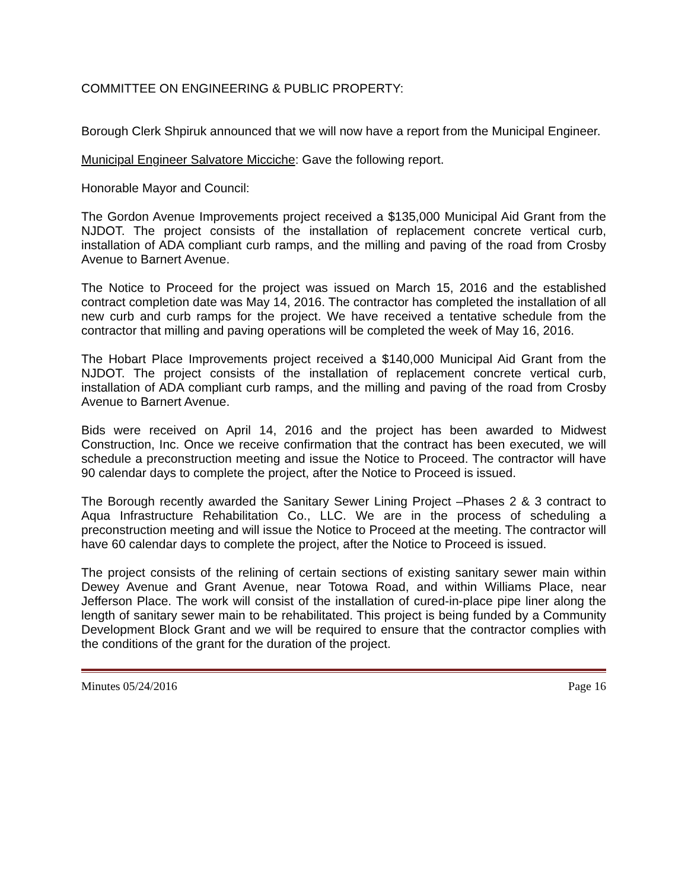COMMITTEE ON ENGINEERING & PUBLIC PROPERTY:
Borough Clerk Shpiruk announced that we will now have a report from the Municipal Engineer.
Municipal Engineer Salvatore Micciche: Gave the following report.
Honorable Mayor and Council:
The Gordon Avenue Improvements project received a $135,000 Municipal Aid Grant from the NJDOT. The project consists of the installation of replacement concrete vertical curb, installation of ADA compliant curb ramps, and the milling and paving of the road from Crosby Avenue to Barnert Avenue.
The Notice to Proceed for the project was issued on March 15, 2016 and the established contract completion date was May 14, 2016. The contractor has completed the installation of all new curb and curb ramps for the project. We have received a tentative schedule from the contractor that milling and paving operations will be completed the week of May 16, 2016.
The Hobart Place Improvements project received a $140,000 Municipal Aid Grant from the NJDOT. The project consists of the installation of replacement concrete vertical curb, installation of ADA compliant curb ramps, and the milling and paving of the road from Crosby Avenue to Barnert Avenue.
Bids were received on April 14, 2016 and the project has been awarded to Midwest Construction, Inc. Once we receive confirmation that the contract has been executed, we will schedule a preconstruction meeting and issue the Notice to Proceed. The contractor will have 90 calendar days to complete the project, after the Notice to Proceed is issued.
The Borough recently awarded the Sanitary Sewer Lining Project –Phases 2 & 3 contract to Aqua Infrastructure Rehabilitation Co., LLC. We are in the process of scheduling a preconstruction meeting and will issue the Notice to Proceed at the meeting. The contractor will have 60 calendar days to complete the project, after the Notice to Proceed is issued.
The project consists of the relining of certain sections of existing sanitary sewer main within Dewey Avenue and Grant Avenue, near Totowa Road, and within Williams Place, near Jefferson Place. The work will consist of the installation of cured-in-place pipe liner along the length of sanitary sewer main to be rehabilitated. This project is being funded by a Community Development Block Grant and we will be required to ensure that the contractor complies with the conditions of the grant for the duration of the project.
Minutes 05/24/2016 Page 16